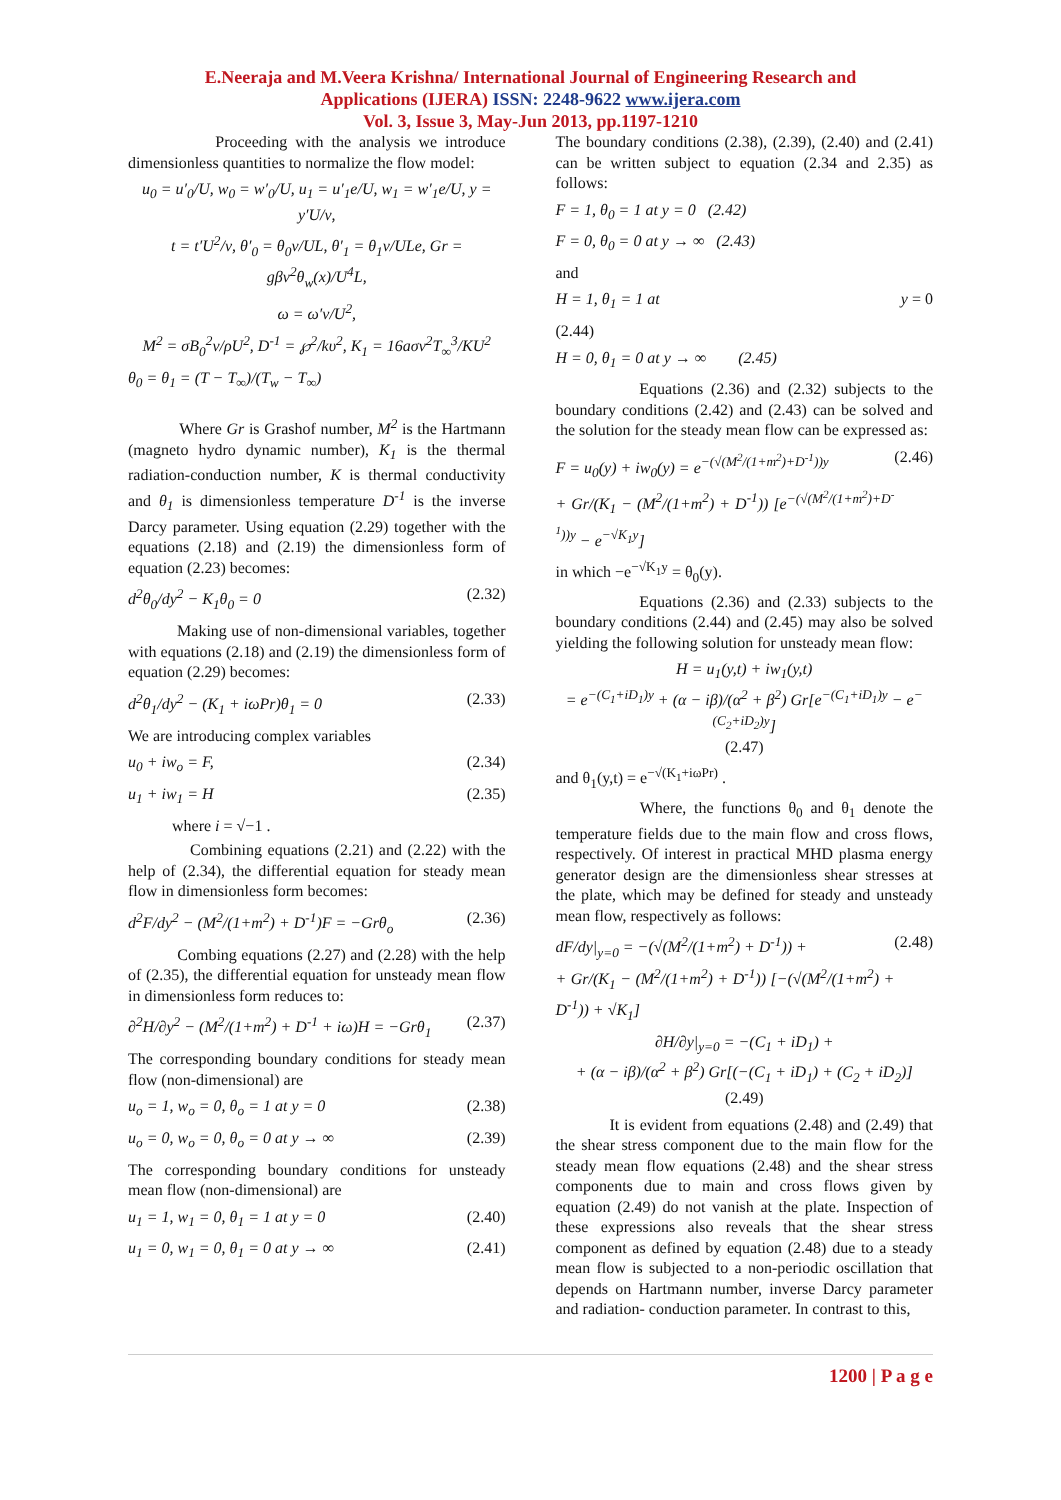E.Neeraja and M.Veera Krishna/ International Journal of Engineering Research and
Applications (IJERA) ISSN: 2248-9622 www.ijera.com
Vol. 3, Issue 3, May-Jun 2013, pp.1197-1210
Proceeding with the analysis we introduce dimensionless quantities to normalize the flow model:
u<sub>0</sub> = u′<sub>0</sub>/U, w<sub>0</sub> = w′<sub>0</sub>/U, u<sub>1</sub> = u′<sub>1</sub>e/U, w<sub>1</sub> = w′<sub>1</sub>e/U, y = y′U/ν,
t = t′U<sup>2</sup>/ν, θ′<sub>0</sub> = θ<sub>0</sub>ν/UL, θ′<sub>1</sub> = θ<sub>1</sub>ν/ULe, Gr = gβν<sup>2</sup>θ<sub>w</sub>(x)/U<sup>4</sup>L,
ω = ω′ν/U<sup>2</sup>,
M<sup>2</sup> = σB<sub>0</sub><sup>2</sup>ν/ρU<sup>2</sup>, D<sup>-1</sup> = ℘<sup>2</sup>/kυ<sup>2</sup>, K<sub>1</sub> = 16aσν<sup>2</sup>T<sub>∞</sub><sup>3</sup>/KU<sup>2</sup>
θ<sub>0</sub> = θ<sub>1</sub> = (T − T<sub>∞</sub>)/(T<sub>w</sub> − T<sub>∞</sub>)
Where Gr is Grashof number, M<sup>2</sup> is the Hartmann (magneto hydro dynamic number), K<sub>1</sub> is the thermal radiation-conduction number, K is thermal conductivity and θ<sub>1</sub> is dimensionless temperature D<sup>-1</sup> is the inverse Darcy parameter. Using equation (2.29) together with the equations (2.18) and (2.19) the dimensionless form of equation (2.23) becomes:
d<sup>2</sup>θ<sub>0</sub>/dy<sup>2</sup> − K<sub>1</sub>θ<sub>0</sub> = 0 (2.32)
Making use of non-dimensional variables, together with equations (2.18) and (2.19) the dimensionless form of equation (2.29) becomes:
d<sup>2</sup>θ<sub>1</sub>/dy<sup>2</sup> − (K<sub>1</sub> + iωPr)θ<sub>1</sub> = 0 (2.33)
We are introducing complex variables
u<sub>0</sub> + iw<sub>o</sub> = F, (2.34)
u<sub>1</sub> + iw<sub>1</sub> = H (2.35)
where i = √−1 .
Combining equations (2.21) and (2.22) with the help of (2.34), the differential equation for steady mean flow in dimensionless form becomes:
d<sup>2</sup>F/dy<sup>2</sup> − (M<sup>2</sup>/(1+m<sup>2</sup>) + D<sup>-1</sup>)F = −Grθ<sub>o</sub> (2.36)
Combing equations (2.27) and (2.28) with the help of (2.35), the differential equation for unsteady mean flow in dimensionless form reduces to:
∂<sup>2</sup>H/∂y<sup>2</sup> − (M<sup>2</sup>/(1+m<sup>2</sup>) + D<sup>-1</sup> + iω)H = −Grθ<sub>1</sub> (2.37)
The corresponding boundary conditions for steady mean flow (non-dimensional) are
u<sub>o</sub> = 1, w<sub>o</sub> = 0, θ<sub>o</sub> = 1 at y = 0 (2.38)
u<sub>o</sub> = 0, w<sub>o</sub> = 0, θ<sub>o</sub> = 0 at y → ∞ (2.39)
The corresponding boundary conditions for unsteady mean flow (non-dimensional) are
u<sub>1</sub> = 1, w<sub>1</sub> = 0, θ<sub>1</sub> = 1 at y = 0 (2.40)
u<sub>1</sub> = 0, w<sub>1</sub> = 0, θ<sub>1</sub> = 0 at y → ∞ (2.41)
The boundary conditions (2.38), (2.39), (2.40) and (2.41) can be written subject to equation (2.34 and 2.35) as follows:
F = 1, θ<sub>0</sub> = 1 at y = 0 (2.42)
F = 0, θ<sub>0</sub> = 0 at y → ∞ (2.43)
and
H = 1, θ<sub>1</sub> = 1 at y = 0
(2.44)
H = 0, θ<sub>1</sub> = 0 at y → ∞ (2.45)
Equations (2.36) and (2.32) subjects to the boundary conditions (2.42) and (2.43) can be solved and the solution for the steady mean flow can be expressed as:
F = u<sub>0</sub>(y) + iw<sub>0</sub>(y) = e<sup>−(√(M<sup>2</sup>/(1+m<sup>2</sup>)+D<sup>-1</sup>))y</sup>
+ Gr/(K<sub>1</sub> − (M<sup>2</sup>/(1+m<sup>2</sup>) + D<sup>-1</sup>)) [e<sup>−(√(M<sup>2</sup>/(1+m<sup>2</sup>)+D<sup>-1</sup>))y</sup> − e<sup>−√K<sub>1</sub>y</sup>] (2.46)
in which −e<sup>−√K<sub>1</sub>y</sup> = θ<sub>0</sub>(y).
Equations (2.36) and (2.33) subjects to the boundary conditions (2.44) and (2.45) may also be solved yielding the following solution for unsteady mean flow:
H = u<sub>1</sub>(y,t) + iw<sub>1</sub>(y,t)
= e<sup>−(C<sub>1</sub>+iD<sub>1</sub>)y</sup> + (α − iβ)/(α<sup>2</sup> + β<sup>2</sup>) Gr[e<sup>−(C<sub>1</sub>+iD<sub>1</sub>)y</sup> − e<sup>−(C<sub>2</sub>+iD<sub>2</sub>)y</sup>]
(2.47)
and θ<sub>1</sub>(y,t) = e<sup>−√(K<sub>1</sub>+iωPr)</sup> .
Where, the functions θ<sub>0</sub> and θ<sub>1</sub> denote the temperature fields due to the main flow and cross flows, respectively. Of interest in practical MHD plasma energy generator design are the dimensionless shear stresses at the plate, which may be defined for steady and unsteady mean flow, respectively as follows:
dF/dy|<sub>y=0</sub> = −(√(M<sup>2</sup>/(1+m<sup>2</sup>) + D<sup>-1</sup>)) +
+ Gr/(K<sub>1</sub> − (M<sup>2</sup>/(1+m<sup>2</sup>) + D<sup>-1</sup>)) [−(√(M<sup>2</sup>/(1+m<sup>2</sup>) + D<sup>-1</sup>)) + √K<sub>1</sub>] (2.48)
∂H/∂y|<sub>y=0</sub> = −(C<sub>1</sub> + iD<sub>1</sub>) +
+ (α − iβ)/(α<sup>2</sup> + β<sup>2</sup>) Gr[(−(C<sub>1</sub> + iD<sub>1</sub>) + (C<sub>2</sub> + iD<sub>2</sub>)]
(2.49)
It is evident from equations (2.48) and (2.49) that the shear stress component due to the main flow for the steady mean flow equations (2.48) and the shear stress components due to main and cross flows given by equation (2.49) do not vanish at the plate. Inspection of these expressions also reveals that the shear stress component as defined by equation (2.48) due to a steady mean flow is subjected to a non-periodic oscillation that depends on Hartmann number, inverse Darcy parameter and radiation- conduction parameter. In contrast to this,
1200 | P a g e